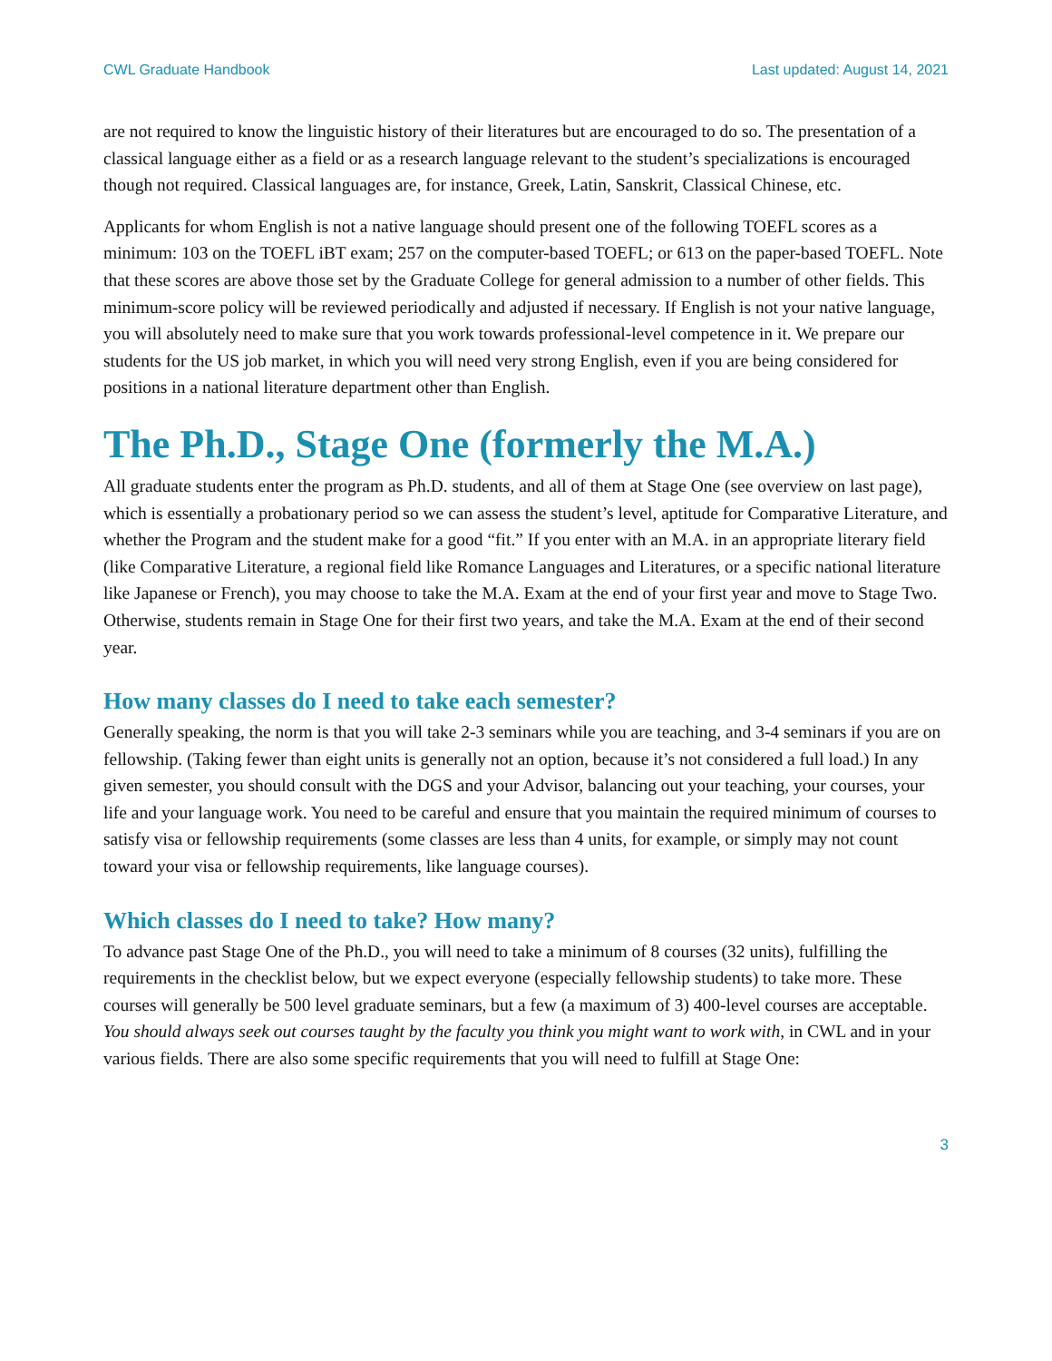CWL Graduate Handbook Last updated: August 14, 2021
are not required to know the linguistic history of their literatures but are encouraged to do so. The presentation of a classical language either as a field or as a research language relevant to the student’s specializations is encouraged though not required. Classical languages are, for instance, Greek, Latin, Sanskrit, Classical Chinese, etc.
Applicants for whom English is not a native language should present one of the following TOEFL scores as a minimum: 103 on the TOEFL iBT exam; 257 on the computer-based TOEFL; or 613 on the paper-based TOEFL. Note that these scores are above those set by the Graduate College for general admission to a number of other fields. This minimum-score policy will be reviewed periodically and adjusted if necessary. If English is not your native language, you will absolutely need to make sure that you work towards professional-level competence in it. We prepare our students for the US job market, in which you will need very strong English, even if you are being considered for positions in a national literature department other than English.
The Ph.D., Stage One (formerly the M.A.)
All graduate students enter the program as Ph.D. students, and all of them at Stage One (see overview on last page), which is essentially a probationary period so we can assess the student’s level, aptitude for Comparative Literature, and whether the Program and the student make for a good “fit.” If you enter with an M.A. in an appropriate literary field (like Comparative Literature, a regional field like Romance Languages and Literatures, or a specific national literature like Japanese or French), you may choose to take the M.A. Exam at the end of your first year and move to Stage Two. Otherwise, students remain in Stage One for their first two years, and take the M.A. Exam at the end of their second year.
How many classes do I need to take each semester?
Generally speaking, the norm is that you will take 2-3 seminars while you are teaching, and 3-4 seminars if you are on fellowship. (Taking fewer than eight units is generally not an option, because it’s not considered a full load.) In any given semester, you should consult with the DGS and your Advisor, balancing out your teaching, your courses, your life and your language work. You need to be careful and ensure that you maintain the required minimum of courses to satisfy visa or fellowship requirements (some classes are less than 4 units, for example, or simply may not count toward your visa or fellowship requirements, like language courses).
Which classes do I need to take? How many?
To advance past Stage One of the Ph.D., you will need to take a minimum of 8 courses (32 units), fulfilling the requirements in the checklist below, but we expect everyone (especially fellowship students) to take more. These courses will generally be 500 level graduate seminars, but a few (a maximum of 3) 400-level courses are acceptable. You should always seek out courses taught by the faculty you think you might want to work with, in CWL and in your various fields. There are also some specific requirements that you will need to fulfill at Stage One:
3